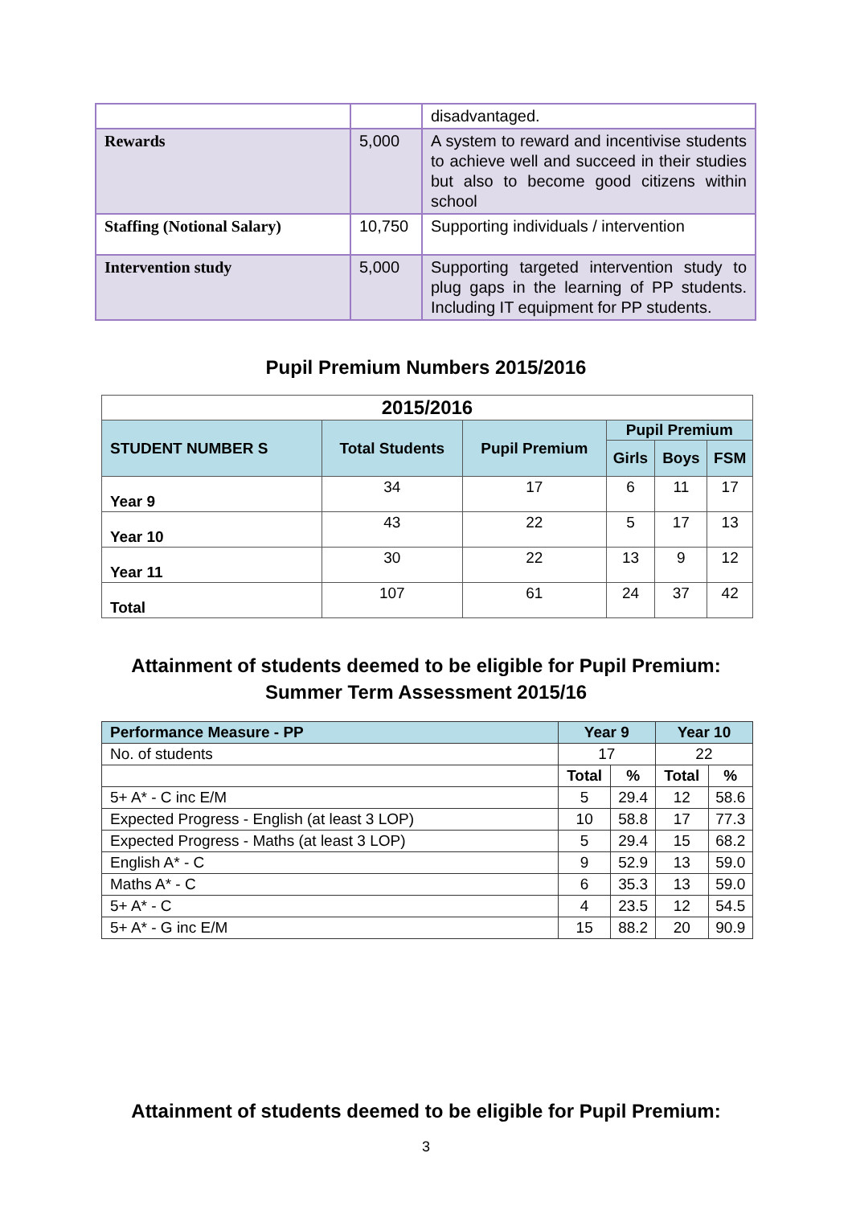| | | disadvantaged. |
| Rewards | 5,000 | A system to reward and incentivise students to achieve well and succeed in their studies but also to become good citizens within school |
| Staffing (Notional Salary) | 10,750 | Supporting individuals / intervention |
| Intervention study | 5,000 | Supporting targeted intervention study to plug gaps in the learning of PP students. Including IT equipment for PP students. |
Pupil Premium Numbers 2015/2016
| 2015/2016 | | | | | |
| --- | --- | --- | --- | --- | --- |
| STUDENT NUMBER S | Total Students | Pupil Premium | Pupil Premium | | |
| | | | Girls | Boys | FSM |
| Year 9 | 34 | 17 | 6 | 11 | 17 |
| Year 10 | 43 | 22 | 5 | 17 | 13 |
| Year 11 | 30 | 22 | 13 | 9 | 12 |
| Total | 107 | 61 | 24 | 37 | 42 |
Attainment of students deemed to be eligible for Pupil Premium:
Summer Term Assessment 2015/16
| Performance Measure - PP | Year 9 | | Year 10 | |
| No. of students | 17 | | 22 | |
| | Total | % | Total | % |
| 5+ A* - C inc E/M | 5 | 29.4 | 12 | 58.6 |
| Expected Progress - English (at least 3 LOP) | 10 | 58.8 | 17 | 77.3 |
| Expected Progress - Maths (at least 3 LOP) | 5 | 29.4 | 15 | 68.2 |
| English A* - C | 9 | 52.9 | 13 | 59.0 |
| Maths A* - C | 6 | 35.3 | 13 | 59.0 |
| 5+ A* - C | 4 | 23.5 | 12 | 54.5 |
| 5+ A* - G inc E/M | 15 | 88.2 | 20 | 90.9 |
Attainment of students deemed to be eligible for Pupil Premium:
3